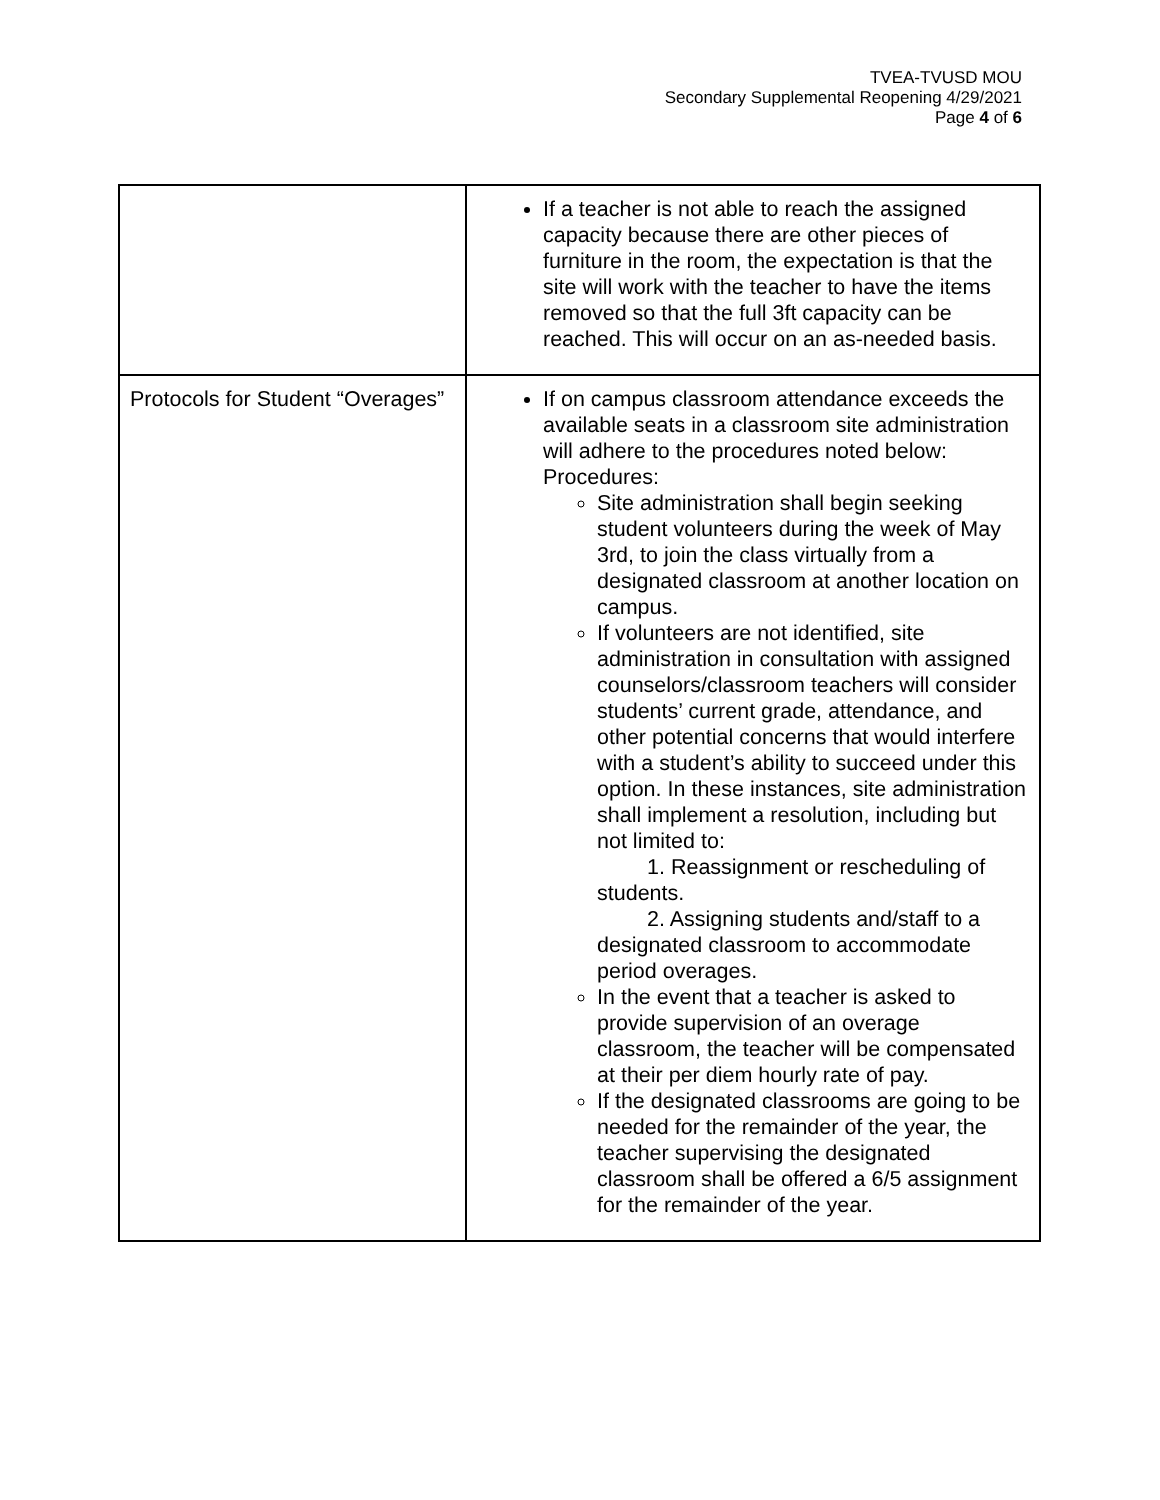TVEA-TVUSD MOU
Secondary Supplemental Reopening 4/29/2021
Page 4 of 6
| | If a teacher is not able to reach the assigned capacity because there are other pieces of furniture in the room, the expectation is that the site will work with the teacher to have the items removed so that the full 3ft capacity can be reached. This will occur on an as-needed basis. |
| Protocols for Student “Overages” | If on campus classroom attendance exceeds the available seats in a classroom site administration will adhere to the procedures noted below: Procedures: Site administration shall begin seeking student volunteers during the week of May 3rd, to join the class virtually from a designated classroom at another location on campus. If volunteers are not identified, site administration in consultation with assigned counselors/classroom teachers will consider students’ current grade, attendance, and other potential concerns that would interfere with a student’s ability to succeed under this option. In these instances, site administration shall implement a resolution, including but not limited to: 1. Reassignment or rescheduling of students. 2. Assigning students and/staff to a designated classroom to accommodate period overages. In the event that a teacher is asked to provide supervision of an overage classroom, the teacher will be compensated at their per diem hourly rate of pay. If the designated classrooms are going to be needed for the remainder of the year, the teacher supervising the designated classroom shall be offered a 6/5 assignment for the remainder of the year. |